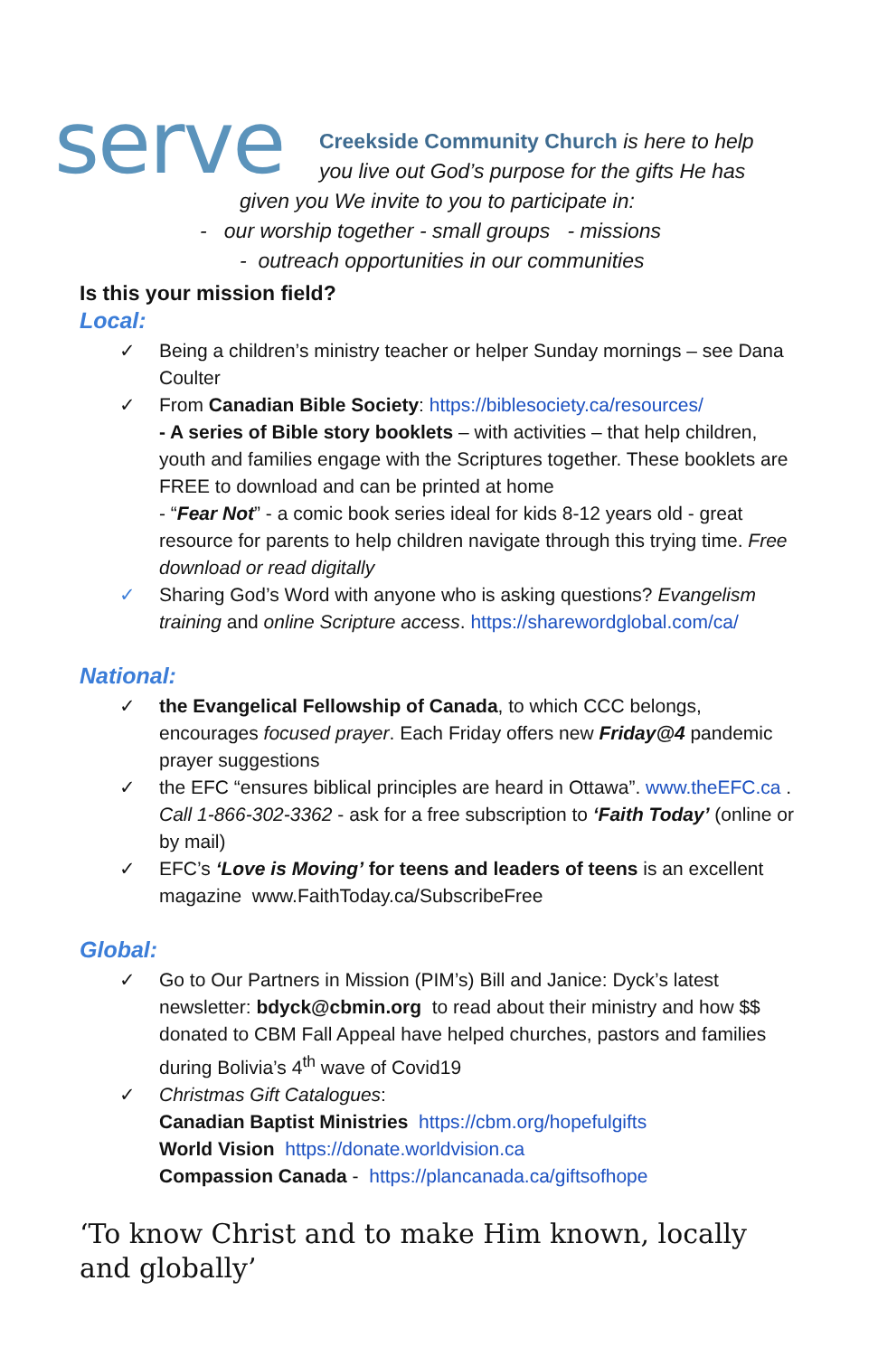serve
Creekside Community Church is here to help
you live out God’s purpose for the gifts He has
given you We invite to you to participate in:
- our worship together - small groups - missions
- outreach opportunities in our communities
Is this your mission field?
Local:
✓ Being a children’s ministry teacher or helper Sunday mornings – see Dana Coulter
✓ From Canadian Bible Society: https://biblesociety.ca/resources/
- A series of Bible story booklets – with activities – that help children, youth and families engage with the Scriptures together. These booklets are FREE to download and can be printed at home
- “Fear Not” - a comic book series ideal for kids 8-12 years old - great resource for parents to help children navigate through this trying time. Free download or read digitally
✓ Sharing God’s Word with anyone who is asking questions? Evangelism training and online Scripture access. https://sharewordglobal.com/ca/
National:
✓ the Evangelical Fellowship of Canada, to which CCC belongs, encourages focused prayer. Each Friday offers new Friday@4 pandemic prayer suggestions
✓ the EFC “ensures biblical principles are heard in Ottawa”. www.theEFC.ca . Call 1-866-302-3362 - ask for a free subscription to ‘Faith Today’ (online or by mail)
✓ EFC’s ‘Love is Moving’ for teens and leaders of teens is an excellent magazine www.FaithToday.ca/SubscribeFree
Global:
✓ Go to Our Partners in Mission (PIM’s) Bill and Janice: Dyck’s latest newsletter: bdyck@cbmin.org to read about their ministry and how $$ donated to CBM Fall Appeal have helped churches, pastors and families during Bolivia’s 4<sup>th</sup> wave of Covid19
✓ Christmas Gift Catalogues:
Canadian Baptist Ministries https://cbm.org/hopefulgifts
World Vision https://donate.worldvision.ca
Compassion Canada - https://plancanada.ca/giftsofhope
‘To know Christ and to make Him known, locally and globally’